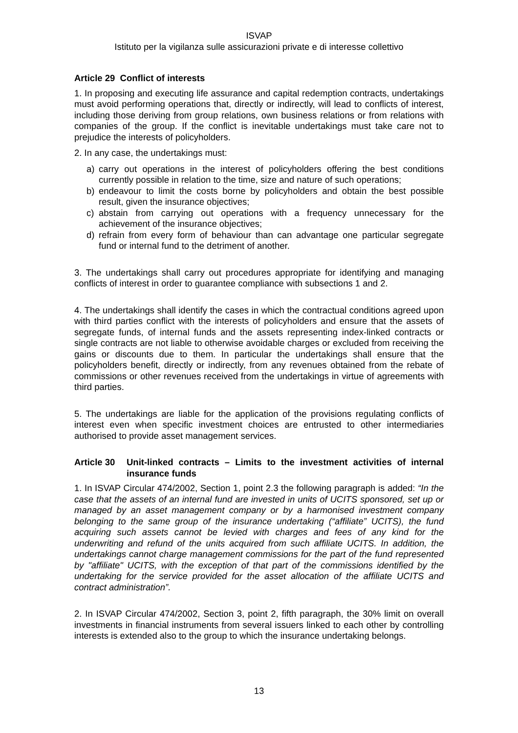ISVAP
Istituto per la vigilanza sulle assicurazioni private e di interesse collettivo
Article 29 Conflict of interests
1. In proposing and executing life assurance and capital redemption contracts, undertakings must avoid performing operations that, directly or indirectly, will lead to conflicts of interest, including those deriving from group relations, own business relations or from relations with companies of the group. If the conflict is inevitable undertakings must take care not to prejudice the interests of policyholders.
2. In any case, the undertakings must:
a) carry out operations in the interest of policyholders offering the best conditions currently possible in relation to the time, size and nature of such operations;
b) endeavour to limit the costs borne by policyholders and obtain the best possible result, given the insurance objectives;
c) abstain from carrying out operations with a frequency unnecessary for the achievement of the insurance objectives;
d) refrain from every form of behaviour than can advantage one particular segregate fund or internal fund to the detriment of another.
3. The undertakings shall carry out procedures appropriate for identifying and managing conflicts of interest in order to guarantee compliance with subsections 1 and 2.
4. The undertakings shall identify the cases in which the contractual conditions agreed upon with third parties conflict with the interests of policyholders and ensure that the assets of segregate funds, of internal funds and the assets representing index-linked contracts or single contracts are not liable to otherwise avoidable charges or excluded from receiving the gains or discounts due to them. In particular the undertakings shall ensure that the policyholders benefit, directly or indirectly, from any revenues obtained from the rebate of commissions or other revenues received from the undertakings in virtue of agreements with third parties.
5. The undertakings are liable for the application of the provisions regulating conflicts of interest even when specific investment choices are entrusted to other intermediaries authorised to provide asset management services.
Article 30 Unit-linked contracts – Limits to the investment activities of internal insurance funds
1. In ISVAP Circular 474/2002, Section 1, point 2.3 the following paragraph is added: “In the case that the assets of an internal fund are invested in units of UCITS sponsored, set up or managed by an asset management company or by a harmonised investment company belonging to the same group of the insurance undertaking (“affiliate” UCITS), the fund acquiring such assets cannot be levied with charges and fees of any kind for the underwriting and refund of the units acquired from such affiliate UCITS. In addition, the undertakings cannot charge management commissions for the part of the fund represented by "affiliate" UCITS, with the exception of that part of the commissions identified by the undertaking for the service provided for the asset allocation of the affiliate UCITS and contract administration”.
2. In ISVAP Circular 474/2002, Section 3, point 2, fifth paragraph, the 30% limit on overall investments in financial instruments from several issuers linked to each other by controlling interests is extended also to the group to which the insurance undertaking belongs.
13